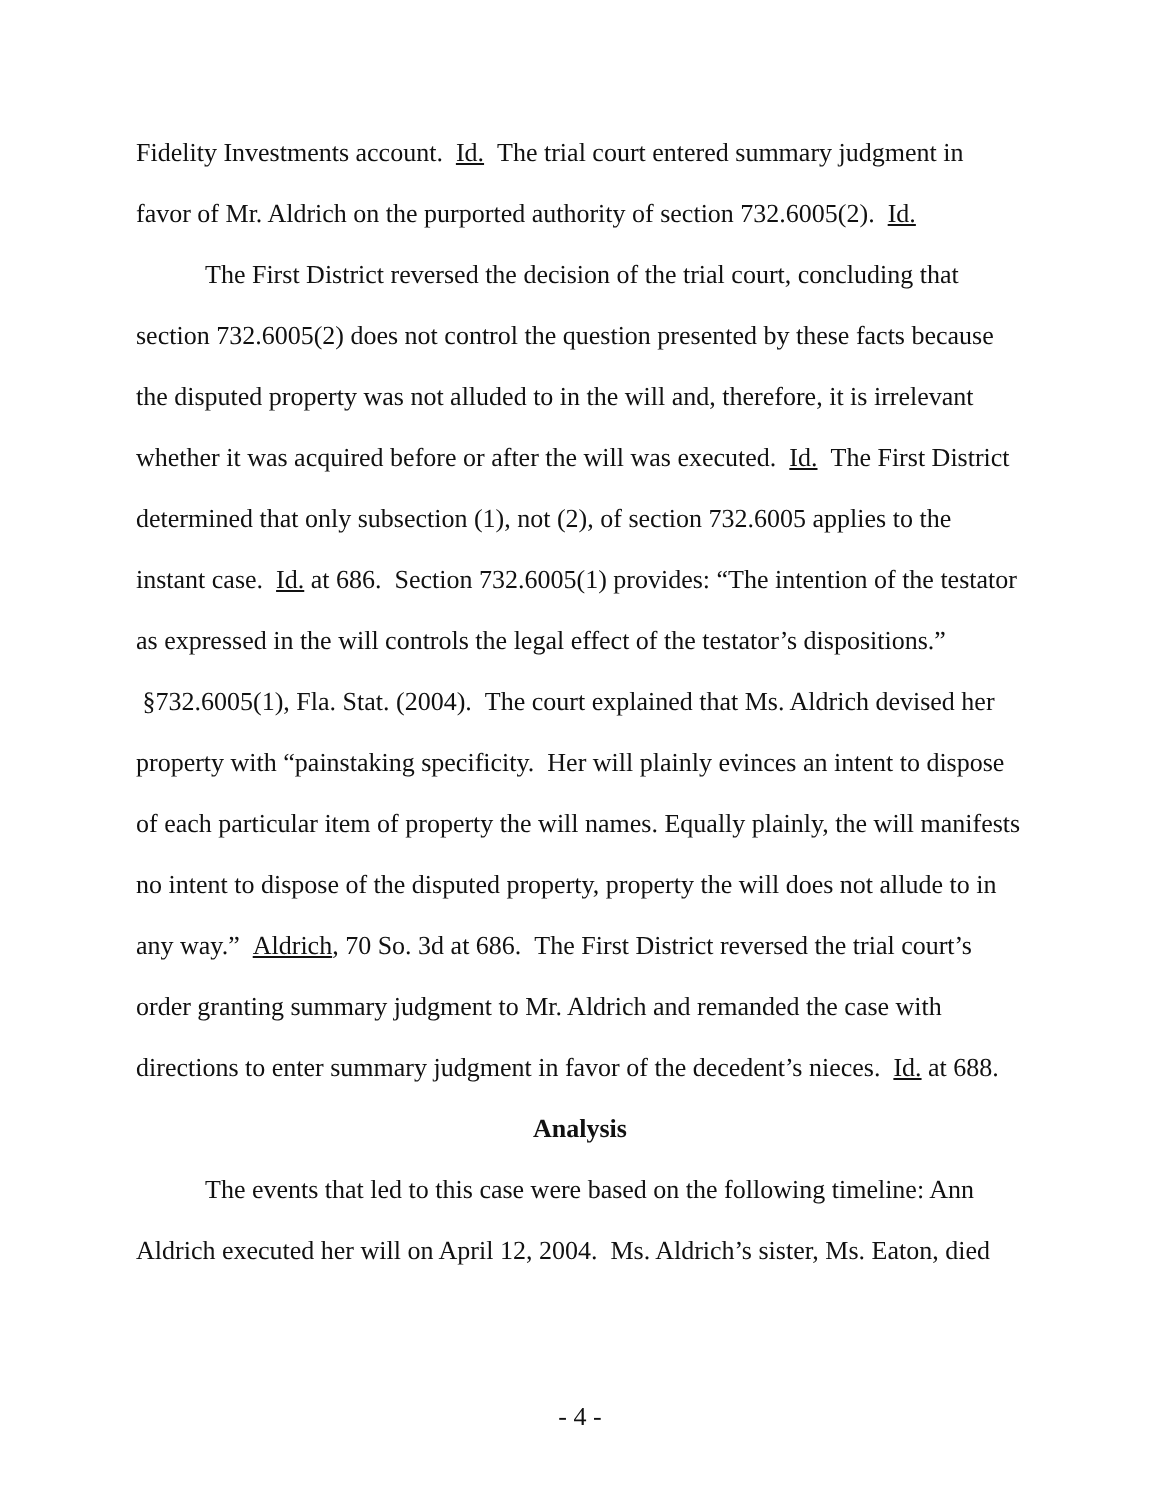Fidelity Investments account. Id. The trial court entered summary judgment in favor of Mr. Aldrich on the purported authority of section 732.6005(2). Id.
The First District reversed the decision of the trial court, concluding that section 732.6005(2) does not control the question presented by these facts because the disputed property was not alluded to in the will and, therefore, it is irrelevant whether it was acquired before or after the will was executed. Id. The First District determined that only subsection (1), not (2), of section 732.6005 applies to the instant case. Id. at 686. Section 732.6005(1) provides: “The intention of the testator as expressed in the will controls the legal effect of the testator’s dispositions.” §732.6005(1), Fla. Stat. (2004). The court explained that Ms. Aldrich devised her property with “painstaking specificity. Her will plainly evinces an intent to dispose of each particular item of property the will names. Equally plainly, the will manifests no intent to dispose of the disputed property, property the will does not allude to in any way.” Aldrich, 70 So. 3d at 686. The First District reversed the trial court’s order granting summary judgment to Mr. Aldrich and remanded the case with directions to enter summary judgment in favor of the decedent’s nieces. Id. at 688.
Analysis
The events that led to this case were based on the following timeline: Ann Aldrich executed her will on April 12, 2004. Ms. Aldrich’s sister, Ms. Eaton, died
- 4 -